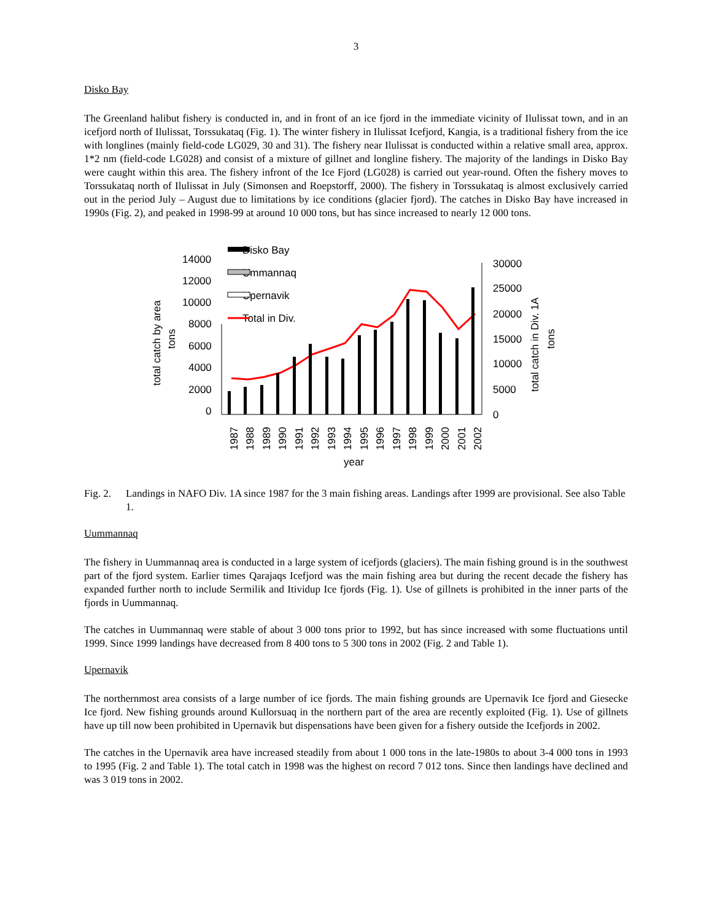3
Disko Bay
The Greenland halibut fishery is conducted in, and in front of an ice fjord in the immediate vicinity of Ilulissat town, and in an icefjord north of Ilulissat, Torssukataq (Fig. 1). The winter fishery in Ilulissat Icefjord, Kangia, is a traditional fishery from the ice with longlines (mainly field-code LG029, 30 and 31). The fishery near Ilulissat is conducted within a relative small area, approx. 1*2 nm (field-code LG028) and consist of a mixture of gillnet and longline fishery. The majority of the landings in Disko Bay were caught within this area. The fishery infront of the Ice Fjord (LG028) is carried out year-round. Often the fishery moves to Torssukataq north of Ilulissat in July (Simonsen and Roepstorff, 2000). The fishery in Torssukataq is almost exclusively carried out in the period July – August due to limitations by ice conditions (glacier fjord). The catches in Disko Bay have increased in 1990s (Fig. 2), and peaked in 1998-99 at around 10 000 tons, but has since increased to nearly 12 000 tons.
Disko Bay
Ummannaq
Upernavik
Total in Div.
14000
12000
10000
8000
6000
4000
2000
0
30000
25000
20000
15000
10000
5000
0
total catch by area
tons
total catch in Div. 1A
tons
1987
1988
1989
1990
1991
1992
1993
1994
1995
1996
1997
1998
1999
2000
2001
2002
year
Fig. 2. Landings in NAFO Div. 1A since 1987 for the 3 main fishing areas. Landings after 1999 are provisional. See also Table 1.
Uummannaq
The fishery in Uummannaq area is conducted in a large system of icefjords (glaciers). The main fishing ground is in the southwest part of the fjord system. Earlier times Qarajaqs Icefjord was the main fishing area but during the recent decade the fishery has expanded further north to include Sermilik and Itividup Ice fjords (Fig. 1). Use of gillnets is prohibited in the inner parts of the fjords in Uummannaq.
The catches in Uummannaq were stable of about 3 000 tons prior to 1992, but has since increased with some fluctuations until 1999. Since 1999 landings have decreased from 8 400 tons to 5 300 tons in 2002 (Fig. 2 and Table 1).
Upernavik
The northernmost area consists of a large number of ice fjords. The main fishing grounds are Upernavik Ice fjord and Giesecke Ice fjord. New fishing grounds around Kullorsuaq in the northern part of the area are recently exploited (Fig. 1). Use of gillnets have up till now been prohibited in Upernavik but dispensations have been given for a fishery outside the Icefjords in 2002.
The catches in the Upernavik area have increased steadily from about 1 000 tons in the late-1980s to about 3-4 000 tons in 1993 to 1995 (Fig. 2 and Table 1). The total catch in 1998 was the highest on record 7 012 tons. Since then landings have declined and was 3 019 tons in 2002.